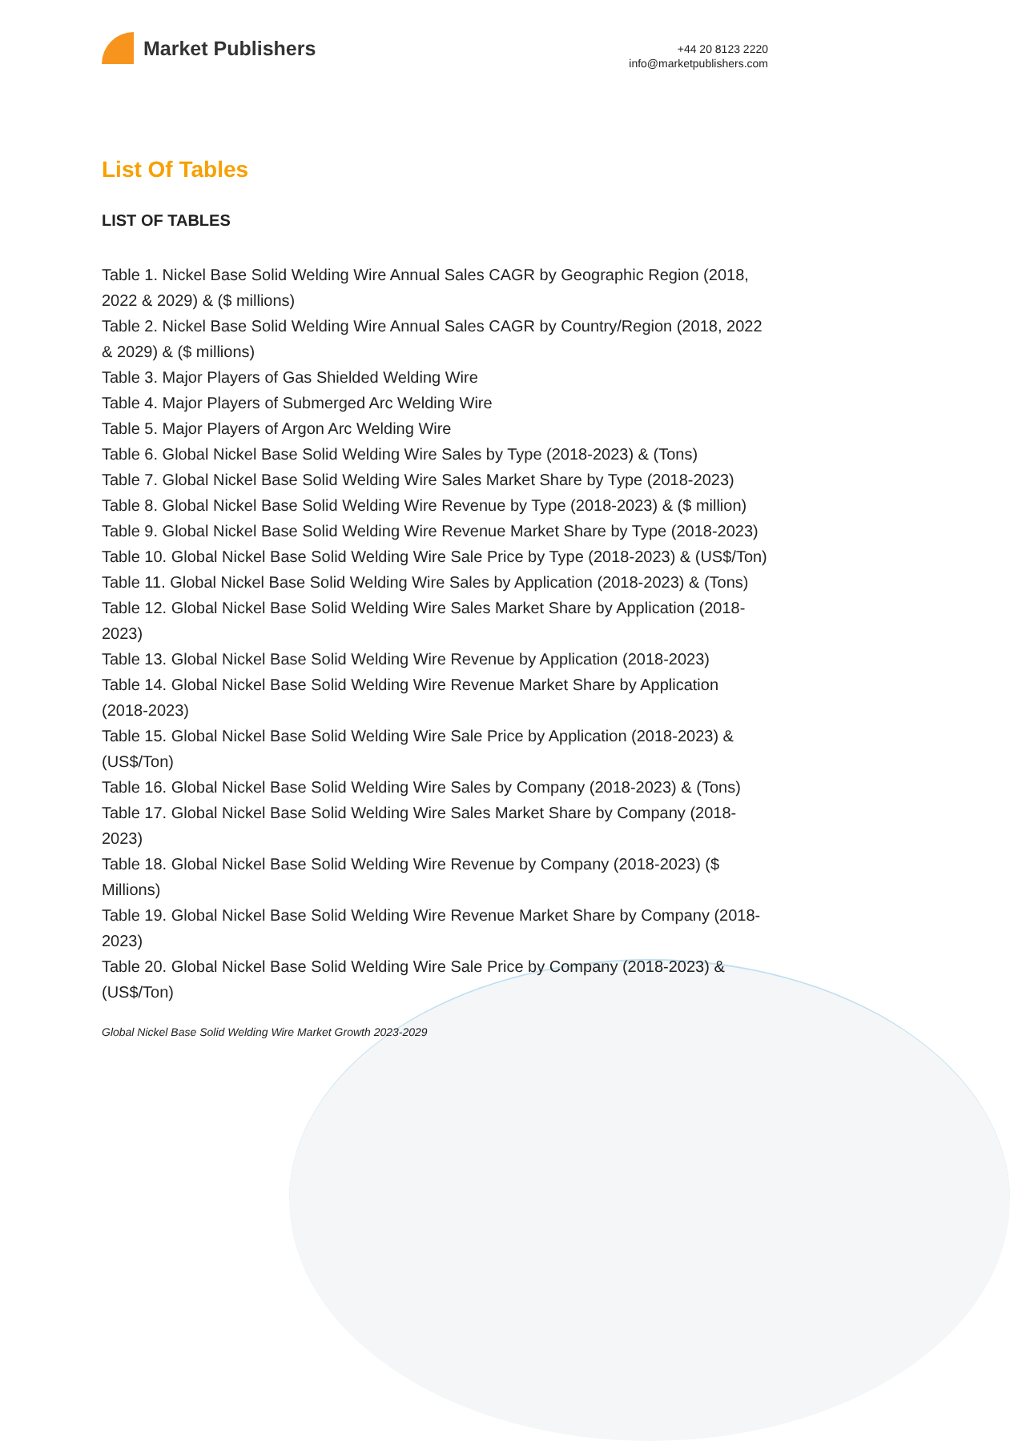Market Publishers
+44 20 8123 2220
info@marketpublishers.com
List Of Tables
LIST OF TABLES
Table 1. Nickel Base Solid Welding Wire Annual Sales CAGR by Geographic Region (2018, 2022 & 2029) & ($ millions)
Table 2. Nickel Base Solid Welding Wire Annual Sales CAGR by Country/Region (2018, 2022 & 2029) & ($ millions)
Table 3. Major Players of Gas Shielded Welding Wire
Table 4. Major Players of Submerged Arc Welding Wire
Table 5. Major Players of Argon Arc Welding Wire
Table 6. Global Nickel Base Solid Welding Wire Sales by Type (2018-2023) & (Tons)
Table 7. Global Nickel Base Solid Welding Wire Sales Market Share by Type (2018-2023)
Table 8. Global Nickel Base Solid Welding Wire Revenue by Type (2018-2023) & ($ million)
Table 9. Global Nickel Base Solid Welding Wire Revenue Market Share by Type (2018-2023)
Table 10. Global Nickel Base Solid Welding Wire Sale Price by Type (2018-2023) & (US$/Ton)
Table 11. Global Nickel Base Solid Welding Wire Sales by Application (2018-2023) & (Tons)
Table 12. Global Nickel Base Solid Welding Wire Sales Market Share by Application (2018-2023)
Table 13. Global Nickel Base Solid Welding Wire Revenue by Application (2018-2023)
Table 14. Global Nickel Base Solid Welding Wire Revenue Market Share by Application (2018-2023)
Table 15. Global Nickel Base Solid Welding Wire Sale Price by Application (2018-2023) & (US$/Ton)
Table 16. Global Nickel Base Solid Welding Wire Sales by Company (2018-2023) & (Tons)
Table 17. Global Nickel Base Solid Welding Wire Sales Market Share by Company (2018-2023)
Table 18. Global Nickel Base Solid Welding Wire Revenue by Company (2018-2023) ($ Millions)
Table 19. Global Nickel Base Solid Welding Wire Revenue Market Share by Company (2018-2023)
Table 20. Global Nickel Base Solid Welding Wire Sale Price by Company (2018-2023) & (US$/Ton)
Global Nickel Base Solid Welding Wire Market Growth 2023-2029